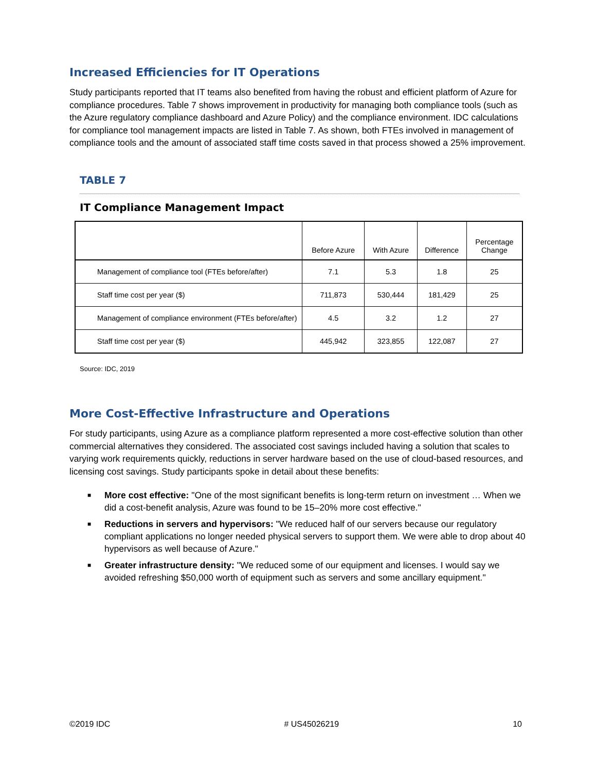Increased Efficiencies for IT Operations
Study participants reported that IT teams also benefited from having the robust and efficient platform of Azure for compliance procedures. Table 7 shows improvement in productivity for managing both compliance tools (such as the Azure regulatory compliance dashboard and Azure Policy) and the compliance environment. IDC calculations for compliance tool management impacts are listed in Table 7. As shown, both FTEs involved in management of compliance tools and the amount of associated staff time costs saved in that process showed a 25% improvement.
TABLE 7
IT Compliance Management Impact
| | Before Azure | With Azure | Difference | Percentage Change |
| --- | --- | --- | --- | --- |
| Management of compliance tool (FTEs before/after) | 7.1 | 5.3 | 1.8 | 25 |
| Staff time cost per year ($) | 711,873 | 530,444 | 181,429 | 25 |
| Management of compliance environment (FTEs before/after) | 4.5 | 3.2 | 1.2 | 27 |
| Staff time cost per year ($) | 445,942 | 323,855 | 122,087 | 27 |
Source: IDC, 2019
More Cost-Effective Infrastructure and Operations
For study participants, using Azure as a compliance platform represented a more cost-effective solution than other commercial alternatives they considered. The associated cost savings included having a solution that scales to varying work requirements quickly, reductions in server hardware based on the use of cloud-based resources, and licensing cost savings. Study participants spoke in detail about these benefits:
■ More cost effective: "One of the most significant benefits is long-term return on investment … When we did a cost-benefit analysis, Azure was found to be 15–20% more cost effective."
■ Reductions in servers and hypervisors: "We reduced half of our servers because our regulatory compliant applications no longer needed physical servers to support them. We were able to drop about 40 hypervisors as well because of Azure."
■ Greater infrastructure density: "We reduced some of our equipment and licenses. I would say we avoided refreshing $50,000 worth of equipment such as servers and some ancillary equipment."
©2019 IDC # US45026219 10